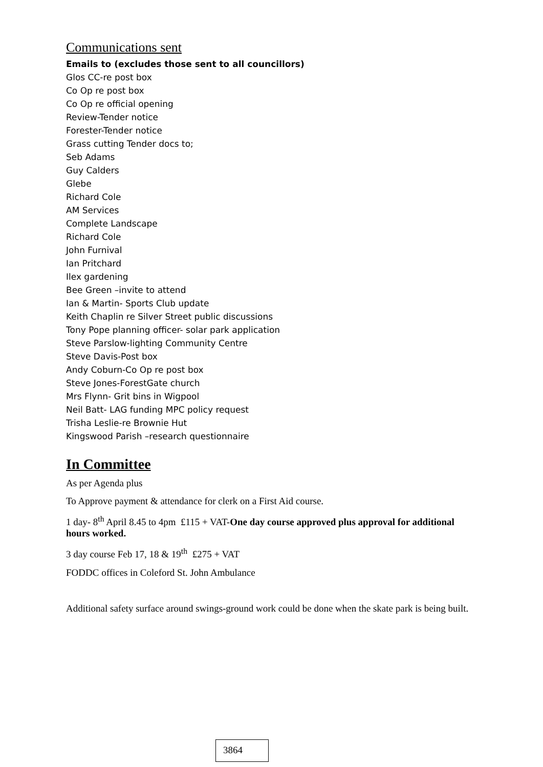Communications sent
Emails to (excludes those sent to all councillors)
Glos CC-re post box
Co Op re post box
Co Op re official opening
Review-Tender notice
Forester-Tender notice
Grass cutting Tender docs to;
Seb Adams
Guy Calders
Glebe
Richard Cole
AM Services
Complete Landscape
Richard Cole
John Furnival
Ian Pritchard
Ilex gardening
Bee Green –invite to attend
Ian & Martin- Sports Club update
Keith Chaplin re Silver Street public discussions
Tony Pope planning officer- solar park application
Steve Parslow-lighting Community Centre
Steve Davis-Post box
Andy Coburn-Co Op re post box
Steve Jones-ForestGate church
Mrs Flynn- Grit bins in Wigpool
Neil Batt- LAG funding MPC policy request
Trisha Leslie-re Brownie Hut
Kingswood Parish –research questionnaire
In Committee
As per Agenda plus
To Approve payment & attendance for clerk on a First Aid course.
1 day- 8<sup>th</sup> April 8.45 to 4pm £115 + VAT-One day course approved plus approval for additional hours worked.
3 day course Feb 17, 18 & 19<sup>th</sup> £275 + VAT
FODDC offices in Coleford St. John Ambulance
Additional safety surface around swings-ground work could be done when the skate park is being built.
3864